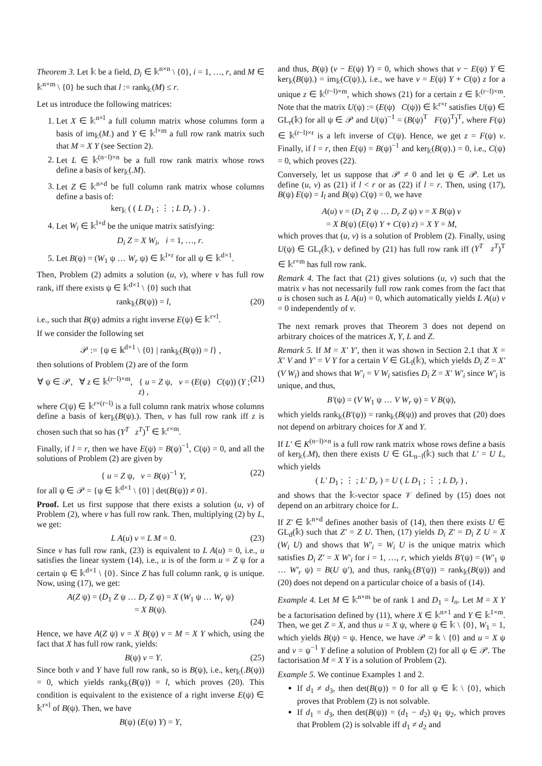Theorem 3. Let 𝕜 be a field, D<sub>i</sub> ∈ 𝕜<sup>n×n</sup> \ {0}, i = 1, …, r, and M ∈ 𝕜<sup>n×m</sup> \ {0} be such that l := rank<sub>𝕜</sub>(M) ≤ r.
Let us introduce the following matrices:
1. Let X ∈ 𝕜<sup>n×l</sup> a full column matrix whose columns form a basis of im<sub>𝕜</sub>(M.) and Y ∈ 𝕜<sup>l×m</sup> a full row rank matrix such that M = X Y (see Section 2).
2. Let L ∈ 𝕜<sup>(n−l)×n</sup> be a full row rank matrix whose rows define a basis of ker<sub>𝕜</sub>(.M).
3. Let Z ∈ 𝕜<sup>n×d</sup> be full column rank matrix whose columns define a basis of:
ker<sub>𝕜</sub> ( ( L D<sub>1</sub> ; ⋮ ; L D<sub>r</sub> ) . ) .
4. Let W<sub>i</sub> ∈ 𝕜<sup>l×d</sup> be the unique matrix satisfying:
D<sub>i</sub> Z = X W<sub>i</sub>, i = 1, …, r.
5. Let B(ψ) = (W<sub>1</sub> ψ … W<sub>r</sub> ψ) ∈ 𝕜<sup>l×r</sup> for all ψ ∈ 𝕜<sup>d×1</sup>.
Then, Problem (2) admits a solution (u, v), where v has full row rank, iff there exists ψ ∈ 𝕜<sup>d×1</sup> \ {0} such that
rank<sub>𝕜</sub>(B(ψ)) = l, (20)
i.e., such that B(ψ) admits a right inverse E(ψ) ∈ 𝕜<sup>r×l</sup>.
If we consider the following set
𝒫 := {ψ ∈ 𝕜<sup>d×1</sup> \ {0} | rank<sub>𝕜</sub>(B(ψ)) = l} ,
then solutions of Problem (2) are of the form
∀ ψ ∈ 𝒫, ∀ z ∈ 𝕜<sup>(r−l)×m</sup>, { u = Z ψ, v = (E(ψ) C(ψ)) (Y ; z) , (21)
where C(ψ) ∈ 𝕜<sup>r×(r−l)</sup> is a full column rank matrix whose columns define a basis of ker<sub>𝕜</sub>(B(ψ).). Then, v has full row rank iff z is chosen such that so has (Y<sup>T</sup> z<sup>T</sup>)<sup>T</sup> ∈ 𝕜<sup>r×m</sup>.
Finally, if l = r, then we have E(ψ) = B(ψ)<sup>−1</sup>, C(ψ) = 0, and all the solutions of Problem (2) are given by
{ u = Z ψ, v = B(ψ)<sup>−1</sup> Y, (22)
for all ψ ∈ 𝒫 = {ψ ∈ 𝕜<sup>d×1</sup> \ {0} | det(B(ψ)) ≠ 0}.
Proof. Let us first suppose that there exists a solution (u, v) of Problem (2), where v has full row rank. Then, multiplying (2) by L, we get:
L A(u) v = L M = 0. (23)
Since v has full row rank, (23) is equivalent to L A(u) = 0, i.e., u satisfies the linear system (14), i.e., u is of the form u = Z ψ for a certain ψ ∈ 𝕜<sup>d×1</sup> \ {0}. Since Z has full column rank, ψ is unique. Now, using (17), we get:
A(Z ψ) = (D<sub>1</sub> Z ψ … D<sub>r</sub> Z ψ) = X (W<sub>1</sub> ψ … W<sub>r</sub> ψ)
= X B(ψ).
(24)
Hence, we have A(Z ψ) v = X B(ψ) v = M = X Y which, using the fact that X has full row rank, yields:
B(ψ) v = Y. (25)
Since both v and Y have full row rank, so is B(ψ), i.e., ker<sub>𝕜</sub>(.B(ψ)) = 0, which yields rank<sub>𝕜</sub>(B(ψ)) = l, which proves (20). This condition is equivalent to the existence of a right inverse E(ψ) ∈ 𝕜<sup>r×l</sup> of B(ψ). Then, we have
B(ψ) (E(ψ) Y) = Y,
and thus, B(ψ) (v − E(ψ) Y) = 0, which shows that v − E(ψ) Y ∈ ker<sub>𝕜</sub>(B(ψ).) = im<sub>𝕜</sub>(C(ψ).), i.e., we have v = E(ψ) Y + C(ψ) z for a unique z ∈ 𝕜<sup>(r−l)×m</sup>, which shows (21) for a certain z ∈ 𝕜<sup>(r−l)×m</sup>. Note that the matrix U(ψ) := (E(ψ) C(ψ)) ∈ 𝕜<sup>r×r</sup> satisfies U(ψ) ∈ GL<sub>r</sub>(𝕜) for all ψ ∈ 𝒫 and U(ψ)<sup>−1</sup> = (B(ψ)<sup>T</sup> F(ψ)<sup>T</sup>)<sup>T</sup>, where F(ψ) ∈ 𝕜<sup>(r−l)×r</sup> is a left inverse of C(ψ). Hence, we get z = F(ψ) v. Finally, if l = r, then E(ψ) = B(ψ)<sup>−1</sup> and ker<sub>𝕜</sub>(B(ψ).) = 0, i.e., C(ψ) = 0, which proves (22).
Conversely, let us suppose that 𝒫 ≠ 0 and let ψ ∈ 𝒫. Let us define (u, v) as (21) if l < r or as (22) if l = r. Then, using (17), B(ψ) E(ψ) = I<sub>l</sub> and B(ψ) C(ψ) = 0, we have
A(u) v = (D<sub>1</sub> Z ψ … D<sub>r</sub> Z ψ) v = X B(ψ) v
= X B(ψ) (E(ψ) Y + C(ψ) z) = X Y = M,
which proves that (u, v) is a solution of Problem (2). Finally, using U(ψ) ∈ GL<sub>r</sub>(𝕜), v defined by (21) has full row rank iff (Y<sup>T</sup> z<sup>T</sup>)<sup>T</sup> ∈ 𝕜<sup>r×m</sup> has full row rank.
Remark 4. The fact that (21) gives solutions (u, v) such that the matrix v has not necessarily full row rank comes from the fact that u is chosen such as L A(u) = 0, which automatically yields L A(u) v = 0 independently of v.
The next remark proves that Theorem 3 does not depend on arbitrary choices of the matrices X, Y, L and Z.
Remark 5. If M = X′ Y′, then it was shown in Section 2.1 that X = X′ V and Y′ = V Y for a certain V ∈ GL<sub>l</sub>(𝕜), which yields D<sub>i</sub> Z = X′ (V W<sub>i</sub>) and shows that W′<sub>i</sub> = V W<sub>i</sub> satisfies D<sub>i</sub> Z = X′ W′<sub>i</sub> since W′<sub>i</sub> is unique, and thus,
B′(ψ) = (V W<sub>1</sub> ψ … V W<sub>r</sub> ψ) = V B(ψ),
which yields rank<sub>𝕜</sub>(B′(ψ)) = rank<sub>𝕜</sub>(B(ψ)) and proves that (20) does not depend on arbitrary choices for X and Y.
If L′ ∈ K<sup>(n−l)×n</sup> is a full row rank matrix whose rows define a basis of ker<sub>𝕜</sub>(.M), then there exists U ∈ GL<sub>n−l</sub>(𝕜) such that L′ = U L, which yields
( L′ D<sub>1</sub> ; ⋮ ; L′ D<sub>r</sub> ) = U ( L D<sub>1</sub> ; ⋮ ; L D<sub>r</sub> ) ,
and shows that the 𝕜-vector space 𝒱 defined by (15) does not depend on an arbitrary choice for L.
If Z′ ∈ 𝕜<sup>n×d</sup> defines another basis of (14), then there exists U ∈ GL<sub>d</sub>(𝕜) such that Z′ = Z U. Then, (17) yields D<sub>i</sub> Z′ = D<sub>i</sub> Z U = X (W<sub>i</sub> U) and shows that W′<sub>i</sub> = W<sub>i</sub> U is the unique matrix which satisfies D<sub>i</sub> Z′ = X W′<sub>i</sub> for i = 1, …, r, which yields B′(ψ) = (W′<sub>1</sub> ψ … W′<sub>r</sub> ψ) = B(U ψ′), and thus, rank<sub>𝕜</sub>(B′(ψ)) = rank<sub>𝕜</sub>(B(ψ)) and (20) does not depend on a particular choice of a basis of (14).
Example 4. Let M ∈ 𝕜<sup>n×m</sup> be of rank 1 and D<sub>1</sub> = I<sub>n</sub>. Let M = X Y be a factorisation defined by (11), where X ∈ 𝕜<sup>n×1</sup> and Y ∈ 𝕜<sup>1×m</sup>. Then, we get Z = X, and thus u = X ψ, where ψ ∈ 𝕜 \ {0}, W<sub>1</sub> = 1, which yields B(ψ) = ψ. Hence, we have 𝒫 = 𝕜 \ {0} and u = X ψ and v = ψ<sup>−1</sup> Y define a solution of Problem (2) for all ψ ∈ 𝒫. The factorisation M = X Y is a solution of Problem (2).
Example 5. We continue Examples 1 and 2.
If d<sub>1</sub> ≠ d<sub>3</sub>, then det(B(ψ)) = 0 for all ψ ∈ 𝕜 \ {0}, which proves that Problem (2) is not solvable.
If d<sub>1</sub> = d<sub>3</sub>, then det(B(ψ)) = (d<sub>1</sub> − d<sub>2</sub>) ψ<sub>1</sub> ψ<sub>2</sub>, which proves that Problem (2) is solvable iff d<sub>1</sub> ≠ d<sub>2</sub> and